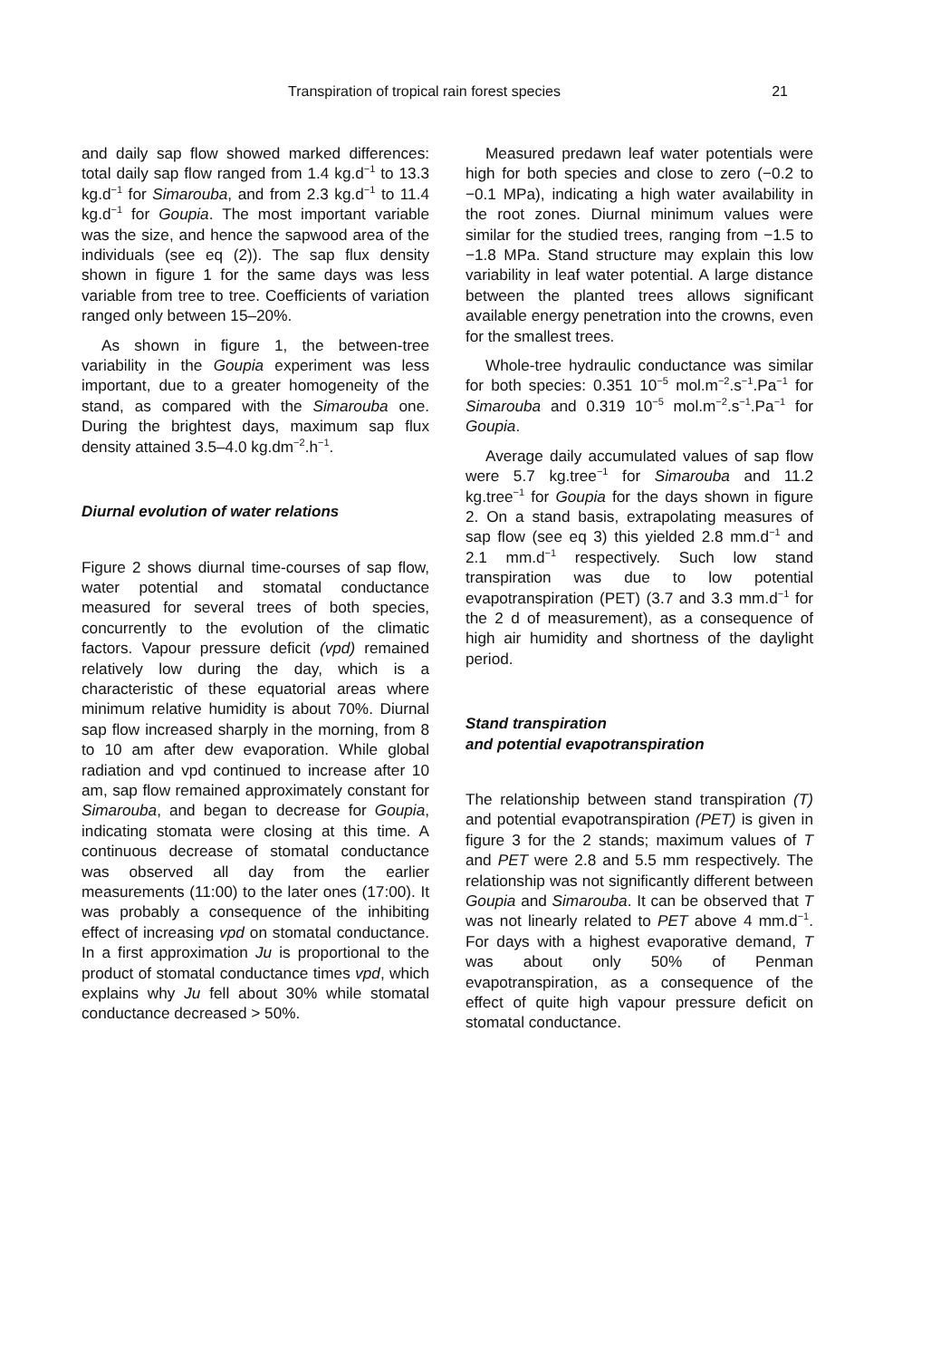Transpiration of tropical rain forest species 21
and daily sap flow showed marked differences: total daily sap flow ranged from 1.4 kg.d<sup>−1</sup> to 13.3 kg.d<sup>−1</sup> for Simarouba, and from 2.3 kg.d<sup>−1</sup> to 11.4 kg.d<sup>−1</sup> for Goupia. The most important variable was the size, and hence the sapwood area of the individuals (see eq (2)). The sap flux density shown in figure 1 for the same days was less variable from tree to tree. Coefficients of variation ranged only between 15–20%.
As shown in figure 1, the between-tree variability in the Goupia experiment was less important, due to a greater homogeneity of the stand, as compared with the Simarouba one. During the brightest days, maximum sap flux density attained 3.5–4.0 kg.dm<sup>−2</sup>.h<sup>−1</sup>.
Diurnal evolution of water relations
Figure 2 shows diurnal time-courses of sap flow, water potential and stomatal conductance measured for several trees of both species, concurrently to the evolution of the climatic factors. Vapour pressure deficit (vpd) remained relatively low during the day, which is a characteristic of these equatorial areas where minimum relative humidity is about 70%. Diurnal sap flow increased sharply in the morning, from 8 to 10 am after dew evaporation. While global radiation and vpd continued to increase after 10 am, sap flow remained approximately constant for Simarouba, and began to decrease for Goupia, indicating stomata were closing at this time. A continuous decrease of stomatal conductance was observed all day from the earlier measurements (11:00) to the later ones (17:00). It was probably a consequence of the inhibiting effect of increasing vpd on stomatal conductance. In a first approximation Ju is proportional to the product of stomatal conductance times vpd, which explains why Ju fell about 30% while stomatal conductance decreased > 50%.
Measured predawn leaf water potentials were high for both species and close to zero (−0.2 to −0.1 MPa), indicating a high water availability in the root zones. Diurnal minimum values were similar for the studied trees, ranging from −1.5 to −1.8 MPa. Stand structure may explain this low variability in leaf water potential. A large distance between the planted trees allows significant available energy penetration into the crowns, even for the smallest trees.
Whole-tree hydraulic conductance was similar for both species: 0.351 10<sup>−5</sup> mol.m<sup>−2</sup>.s<sup>−1</sup>.Pa<sup>−1</sup> for Simarouba and 0.319 10<sup>−5</sup> mol.m<sup>−2</sup>.s<sup>−1</sup>.Pa<sup>−1</sup> for Goupia.
Average daily accumulated values of sap flow were 5.7 kg.tree<sup>−1</sup> for Simarouba and 11.2 kg.tree<sup>−1</sup> for Goupia for the days shown in figure 2. On a stand basis, extrapolating measures of sap flow (see eq 3) this yielded 2.8 mm.d<sup>−1</sup> and 2.1 mm.d<sup>−1</sup> respectively. Such low stand transpiration was due to low potential evapotranspiration (PET) (3.7 and 3.3 mm.d<sup>−1</sup> for the 2 d of measurement), as a consequence of high air humidity and shortness of the daylight period.
Stand transpiration
and potential evapotranspiration
The relationship between stand transpiration (T) and potential evapotranspiration (PET) is given in figure 3 for the 2 stands; maximum values of T and PET were 2.8 and 5.5 mm respectively. The relationship was not significantly different between Goupia and Simarouba. It can be observed that T was not linearly related to PET above 4 mm.d<sup>−1</sup>. For days with a highest evaporative demand, T was about only 50% of Penman evapotranspiration, as a consequence of the effect of quite high vapour pressure deficit on stomatal conductance.